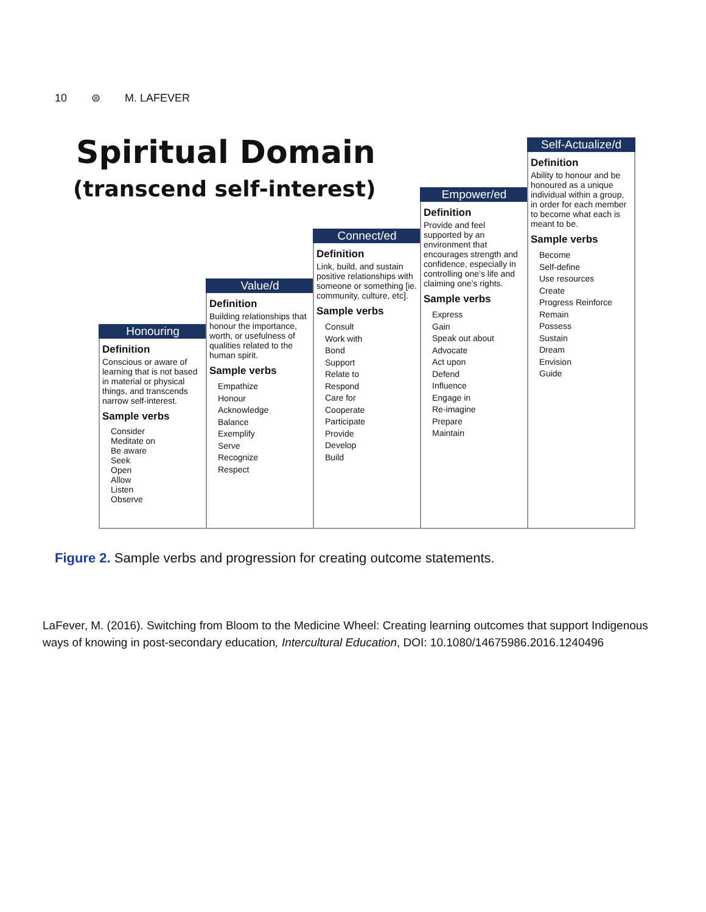10 ⊜ M. LAFEVER
Spiritual Domain
(transcend self-interest)
Honouring
Definition
Conscious or aware of learning that is not based in material or physical things, and transcends narrow self-interest.
Sample verbs
Consider
Meditate on
Be aware
Seek
Open
Allow
Listen
Observe
Value/d
Definition
Building relationships that honour the importance, worth, or usefulness of qualities related to the human spirit.
Sample verbs
Empathize
Honour
Acknowledge
Balance
Exemplify
Serve
Recognize
Respect
Connect/ed
Definition
Link, build, and sustain positive relationships with someone or something [ie. community, culture, etc].
Sample verbs
Consult
Work with
Bond
Support
Relate to
Respond
Care for
Cooperate
Participate
Provide
Develop
Build
Empower/ed
Definition
Provide and feel supported by an environment that encourages strength and confidence, especially in controlling one’s life and claiming one’s rights.
Sample verbs
Express
Gain
Speak out about
Advocate
Act upon
Defend
Influence
Engage in
Re-imagine
Prepare
Maintain
Self-Actualize/d
Definition
Ability to honour and be honoured as a unique individual within a group, in order for each member to become what each is meant to be.
Sample verbs
Become
Self-define
Use resources
Create
Progress Reinforce
Remain
Possess
Sustain
Dream
Envision
Guide
Figure 2. Sample verbs and progression for creating outcome statements.
LaFever, M. (2016). Switching from Bloom to the Medicine Wheel: Creating learning outcomes that support Indigenous ways of knowing in post-secondary education, Intercultural Education, DOI: 10.1080/14675986.2016.1240496